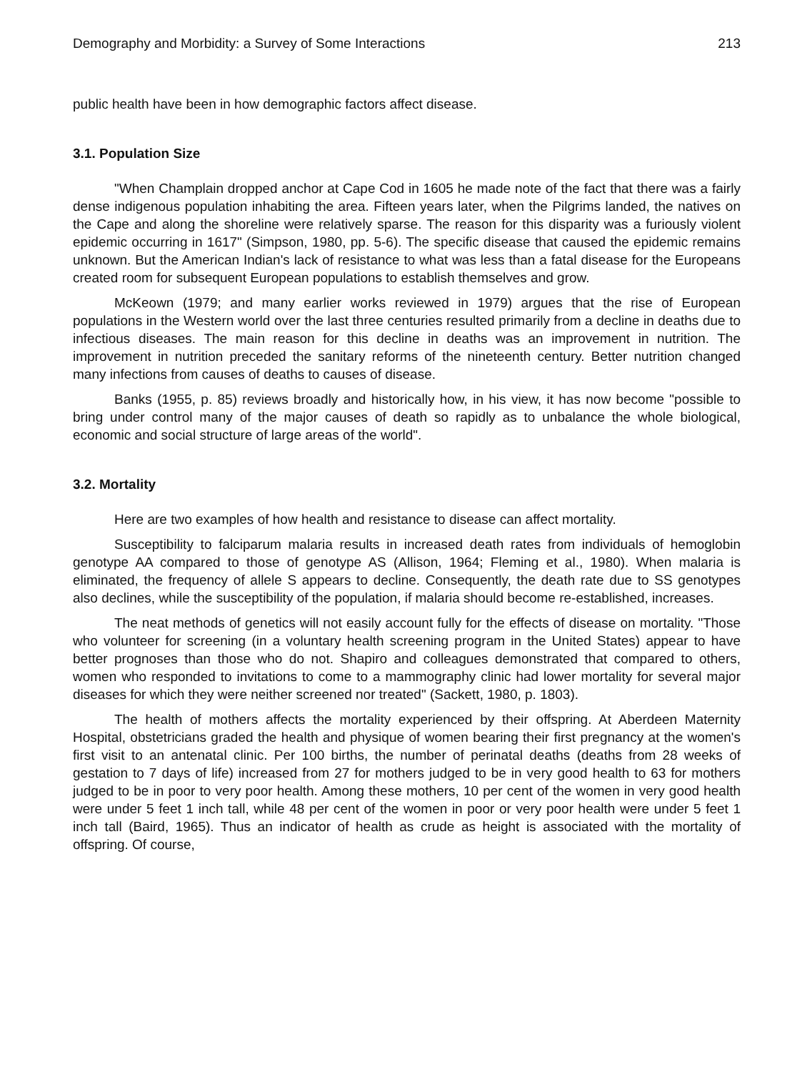Demography and Morbidity: a Survey of Some Interactions 213
public health have been in how demographic factors affect disease.
3.1. Population Size
"When Champlain dropped anchor at Cape Cod in 1605 he made note of the fact that there was a fairly dense indigenous population inhabiting the area. Fifteen years later, when the Pilgrims landed, the natives on the Cape and along the shoreline were relatively sparse. The reason for this disparity was a furiously violent epidemic occurring in 1617" (Simpson, 1980, pp. 5-6). The specific disease that caused the epidemic remains unknown. But the American Indian's lack of resistance to what was less than a fatal disease for the Europeans created room for subsequent European populations to establish themselves and grow.
McKeown (1979; and many earlier works reviewed in 1979) argues that the rise of European populations in the Western world over the last three centuries resulted primarily from a decline in deaths due to infectious diseases. The main reason for this decline in deaths was an improvement in nutrition. The improvement in nutrition preceded the sanitary reforms of the nineteenth century. Better nutrition changed many infections from causes of deaths to causes of disease.
Banks (1955, p. 85) reviews broadly and historically how, in his view, it has now become "possible to bring under control many of the major causes of death so rapidly as to unbalance the whole biological, economic and social structure of large areas of the world".
3.2. Mortality
Here are two examples of how health and resistance to disease can affect mortality.
Susceptibility to falciparum malaria results in increased death rates from individuals of hemoglobin genotype AA compared to those of genotype AS (Allison, 1964; Fleming et al., 1980). When malaria is eliminated, the frequency of allele S appears to decline. Consequently, the death rate due to SS genotypes also declines, while the susceptibility of the population, if malaria should become re-established, increases.
The neat methods of genetics will not easily account fully for the effects of disease on mortality. "Those who volunteer for screening (in a voluntary health screening program in the United States) appear to have better prognoses than those who do not. Shapiro and colleagues demonstrated that compared to others, women who responded to invitations to come to a mammography clinic had lower mortality for several major diseases for which they were neither screened nor treated" (Sackett, 1980, p. 1803).
The health of mothers affects the mortality experienced by their offspring. At Aberdeen Maternity Hospital, obstetricians graded the health and physique of women bearing their first pregnancy at the women's first visit to an antenatal clinic. Per 100 births, the number of perinatal deaths (deaths from 28 weeks of gestation to 7 days of life) increased from 27 for mothers judged to be in very good health to 63 for mothers judged to be in poor to very poor health. Among these mothers, 10 per cent of the women in very good health were under 5 feet 1 inch tall, while 48 per cent of the women in poor or very poor health were under 5 feet 1 inch tall (Baird, 1965). Thus an indicator of health as crude as height is associated with the mortality of offspring. Of course,